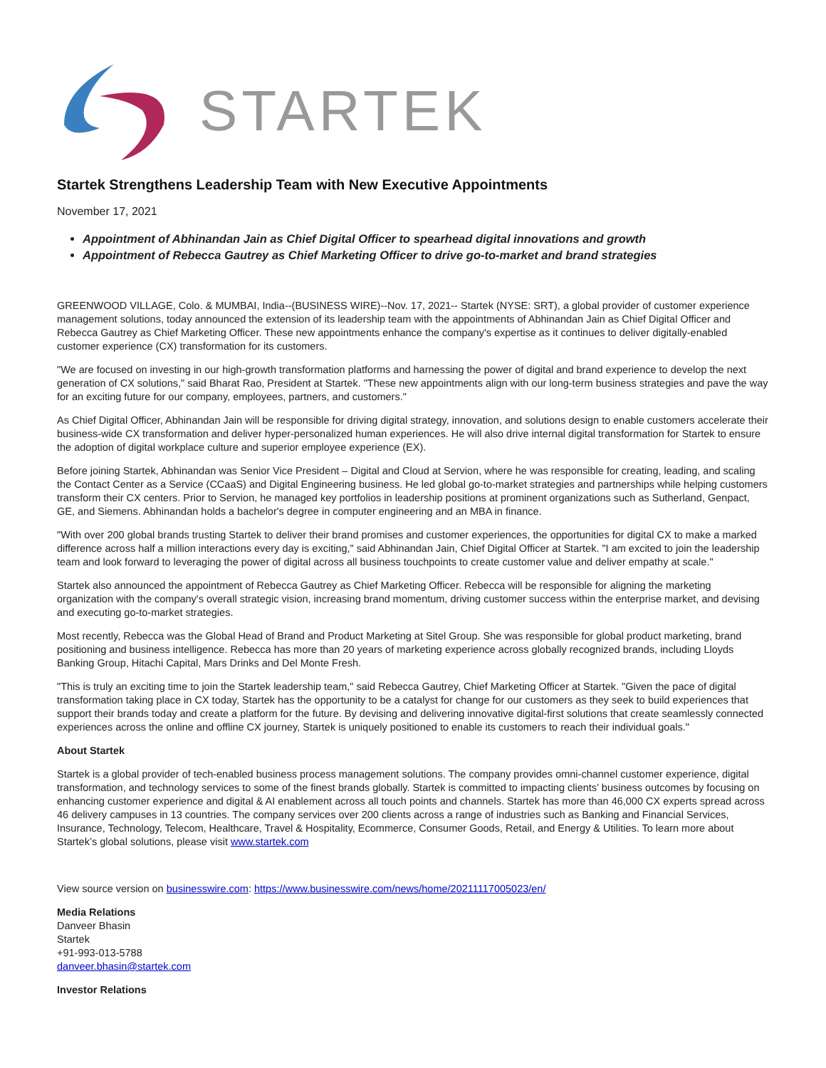STARTEK
Startek Strengthens Leadership Team with New Executive Appointments
November 17, 2021
Appointment of Abhinandan Jain as Chief Digital Officer to spearhead digital innovations and growth
Appointment of Rebecca Gautrey as Chief Marketing Officer to drive go-to-market and brand strategies
GREENWOOD VILLAGE, Colo. & MUMBAI, India--(BUSINESS WIRE)--Nov. 17, 2021-- Startek (NYSE: SRT), a global provider of customer experience management solutions, today announced the extension of its leadership team with the appointments of Abhinandan Jain as Chief Digital Officer and Rebecca Gautrey as Chief Marketing Officer. These new appointments enhance the company's expertise as it continues to deliver digitally-enabled customer experience (CX) transformation for its customers.
"We are focused on investing in our high-growth transformation platforms and harnessing the power of digital and brand experience to develop the next generation of CX solutions," said Bharat Rao, President at Startek. "These new appointments align with our long-term business strategies and pave the way for an exciting future for our company, employees, partners, and customers."
As Chief Digital Officer, Abhinandan Jain will be responsible for driving digital strategy, innovation, and solutions design to enable customers accelerate their business-wide CX transformation and deliver hyper-personalized human experiences. He will also drive internal digital transformation for Startek to ensure the adoption of digital workplace culture and superior employee experience (EX).
Before joining Startek, Abhinandan was Senior Vice President – Digital and Cloud at Servion, where he was responsible for creating, leading, and scaling the Contact Center as a Service (CCaaS) and Digital Engineering business. He led global go-to-market strategies and partnerships while helping customers transform their CX centers. Prior to Servion, he managed key portfolios in leadership positions at prominent organizations such as Sutherland, Genpact, GE, and Siemens. Abhinandan holds a bachelor's degree in computer engineering and an MBA in finance.
"With over 200 global brands trusting Startek to deliver their brand promises and customer experiences, the opportunities for digital CX to make a marked difference across half a million interactions every day is exciting," said Abhinandan Jain, Chief Digital Officer at Startek. "I am excited to join the leadership team and look forward to leveraging the power of digital across all business touchpoints to create customer value and deliver empathy at scale."
Startek also announced the appointment of Rebecca Gautrey as Chief Marketing Officer. Rebecca will be responsible for aligning the marketing organization with the company's overall strategic vision, increasing brand momentum, driving customer success within the enterprise market, and devising and executing go-to-market strategies.
Most recently, Rebecca was the Global Head of Brand and Product Marketing at Sitel Group. She was responsible for global product marketing, brand positioning and business intelligence. Rebecca has more than 20 years of marketing experience across globally recognized brands, including Lloyds Banking Group, Hitachi Capital, Mars Drinks and Del Monte Fresh.
"This is truly an exciting time to join the Startek leadership team," said Rebecca Gautrey, Chief Marketing Officer at Startek. "Given the pace of digital transformation taking place in CX today, Startek has the opportunity to be a catalyst for change for our customers as they seek to build experiences that support their brands today and create a platform for the future. By devising and delivering innovative digital-first solutions that create seamlessly connected experiences across the online and offline CX journey, Startek is uniquely positioned to enable its customers to reach their individual goals."
About Startek
Startek is a global provider of tech-enabled business process management solutions. The company provides omni-channel customer experience, digital transformation, and technology services to some of the finest brands globally. Startek is committed to impacting clients’ business outcomes by focusing on enhancing customer experience and digital & AI enablement across all touch points and channels. Startek has more than 46,000 CX experts spread across 46 delivery campuses in 13 countries. The company services over 200 clients across a range of industries such as Banking and Financial Services, Insurance, Technology, Telecom, Healthcare, Travel & Hospitality, Ecommerce, Consumer Goods, Retail, and Energy & Utilities. To learn more about Startek’s global solutions, please visit www.startek.com
View source version on businesswire.com: https://www.businesswire.com/news/home/20211117005023/en/
Media Relations
Danveer Bhasin
Startek
+91-993-013-5788
danveer.bhasin@startek.com
Investor Relations